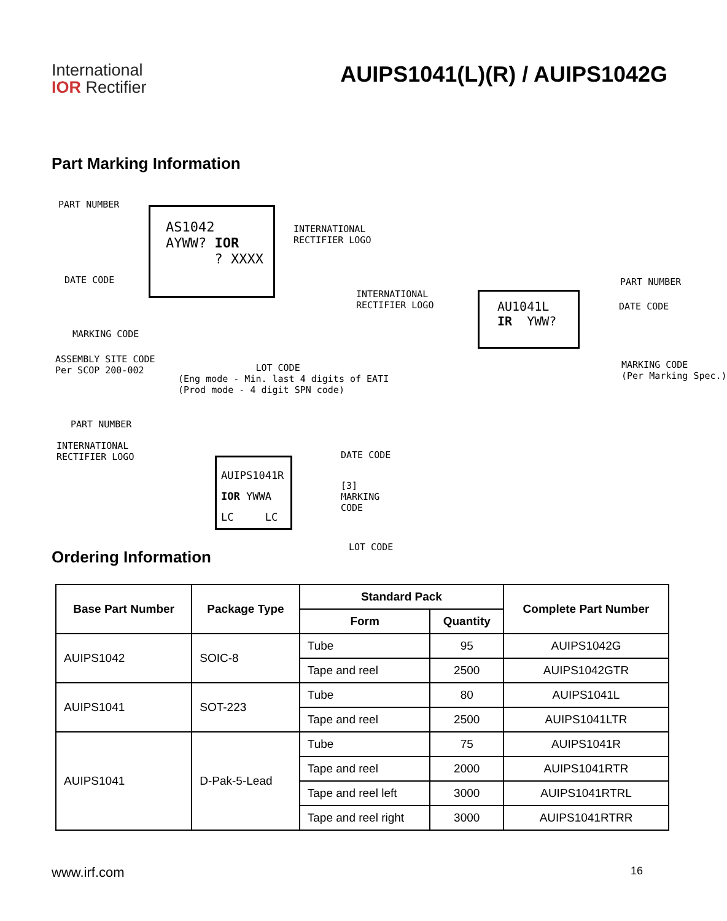International
IOR Rectifier
AUIPS1041(L)(R) / AUIPS1042G
Part Marking Information
AS1042 AYWW? IOR ? XXXX
PART NUMBER
DATE CODE
MARKING CODE
ASSEMBLY SITE CODE Per SCOP 200-002
INTERNATIONAL RECTIFIER LOGO
LOT CODE (Eng mode - Min. last 4 digits of EATI (Prod mode - 4 digit SPN code)
AU1041L IR YWW?
INTERNATIONAL RECTIFIER LOGO
PART NUMBER
DATE CODE
MARKING CODE (Per Marking Spec.)
AUIPS1041R IOR YWWA LC LC
PART NUMBER
INTERNATIONAL RECTIFIER LOGO
DATE CODE
[3] MARKING CODE
LOT CODE
Ordering Information
| Base Part Number | Package Type | Standard Pack | | Complete Part Number |
| --- | --- | --- | --- | --- |
| | | Form | Quantity | |
| AUIPS1042 | SOIC-8 | Tube | 95 | AUIPS1042G |
| | | Tape and reel | 2500 | AUIPS1042GTR |
| AUIPS1041 | SOT-223 | Tube | 80 | AUIPS1041L |
| | | Tape and reel | 2500 | AUIPS1041LTR |
| AUIPS1041 | D-Pak-5-Lead | Tube | 75 | AUIPS1041R |
| | | Tape and reel | 2000 | AUIPS1041RTR |
| | | Tape and reel left | 3000 | AUIPS1041RTRL |
| | | Tape and reel right | 3000 | AUIPS1041RTRR |
www.irf.com 16